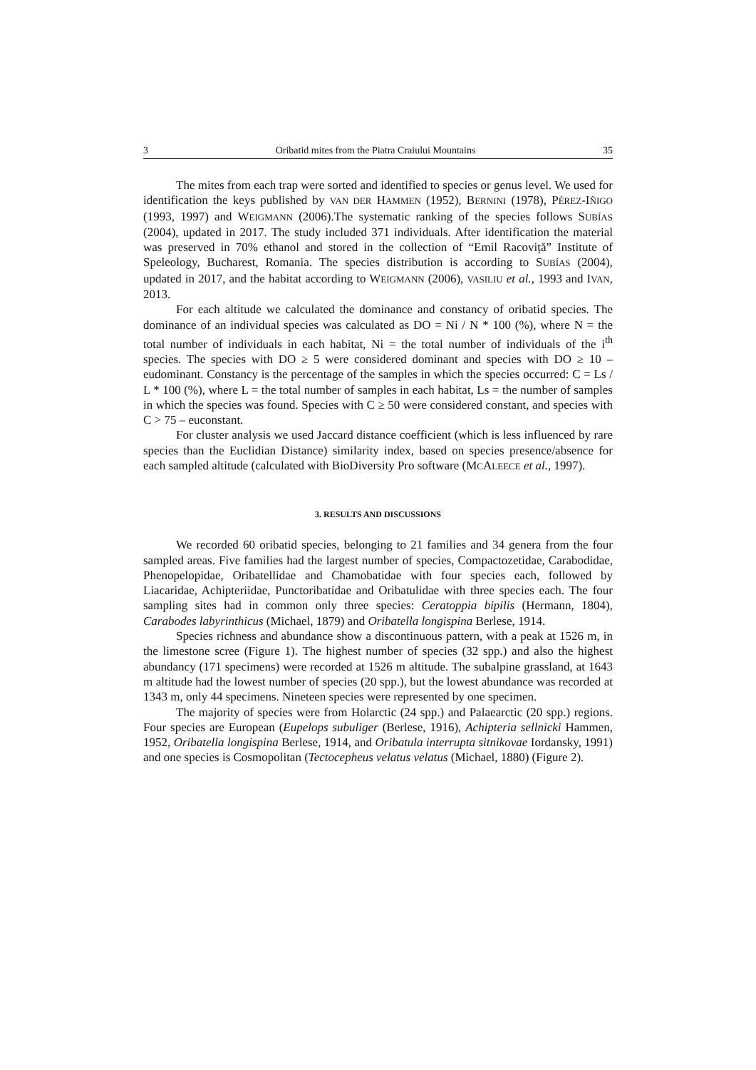3 Oribatid mites from the Piatra Craiului Mountains 35
The mites from each trap were sorted and identified to species or genus level. We used for identification the keys published by VAN DER HAMMEN (1952), BERNINI (1978), PÉREZ-IÑIGO (1993, 1997) and WEIGMANN (2006).The systematic ranking of the species follows SUBÍAS (2004), updated in 2017. The study included 371 individuals. After identification the material was preserved in 70% ethanol and stored in the collection of “Emil Racoviță” Institute of Speleology, Bucharest, Romania. The species distribution is according to SUBÍAS (2004), updated in 2017, and the habitat according to WEIGMANN (2006), VASILIU et al., 1993 and IVAN, 2013.
For each altitude we calculated the dominance and constancy of oribatid species. The dominance of an individual species was calculated as DO = Ni / N * 100 (%), where N = the total number of individuals in each habitat, Ni = the total number of individuals of the i<sup>th</sup> species. The species with DO ≥ 5 were considered dominant and species with DO ≥ 10 – eudominant. Constancy is the percentage of the samples in which the species occurred: C = Ls / L * 100 (%), where L = the total number of samples in each habitat, Ls = the number of samples in which the species was found. Species with C ≥ 50 were considered constant, and species with C > 75 – euconstant.
For cluster analysis we used Jaccard distance coefficient (which is less influenced by rare species than the Euclidian Distance) similarity index, based on species presence/absence for each sampled altitude (calculated with BioDiversity Pro software (MCALEECE et al., 1997).
3. RESULTS AND DISCUSSIONS
We recorded 60 oribatid species, belonging to 21 families and 34 genera from the four sampled areas. Five families had the largest number of species, Compactozetidae, Carabodidae, Phenopelopidae, Oribatellidae and Chamobatidae with four species each, followed by Liacaridae, Achipteriidae, Punctoribatidae and Oribatulidae with three species each. The four sampling sites had in common only three species: Ceratoppia bipilis (Hermann, 1804), Carabodes labyrinthicus (Michael, 1879) and Oribatella longispina Berlese, 1914.
Species richness and abundance show a discontinuous pattern, with a peak at 1526 m, in the limestone scree (Figure 1). The highest number of species (32 spp.) and also the highest abundancy (171 specimens) were recorded at 1526 m altitude. The subalpine grassland, at 1643 m altitude had the lowest number of species (20 spp.), but the lowest abundance was recorded at 1343 m, only 44 specimens. Nineteen species were represented by one specimen.
The majority of species were from Holarctic (24 spp.) and Palaearctic (20 spp.) regions. Four species are European (Eupelops subuliger (Berlese, 1916), Achipteria sellnicki Hammen, 1952, Oribatella longispina Berlese, 1914, and Oribatula interrupta sitnikovae Iordansky, 1991) and one species is Cosmopolitan (Tectocepheus velatus velatus (Michael, 1880) (Figure 2).